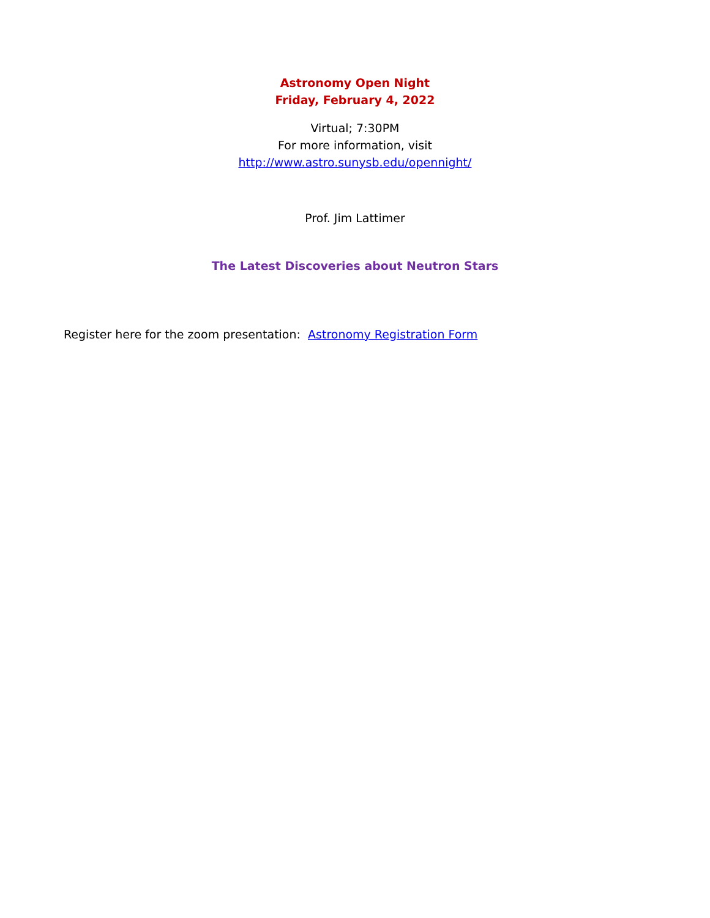Astronomy Open Night
Friday, February 4, 2022
Virtual; 7:30PM
For more information, visit
http://www.astro.sunysb.edu/opennight/
Prof. Jim Lattimer
The Latest Discoveries about Neutron Stars
Register here for the zoom presentation: Astronomy Registration Form